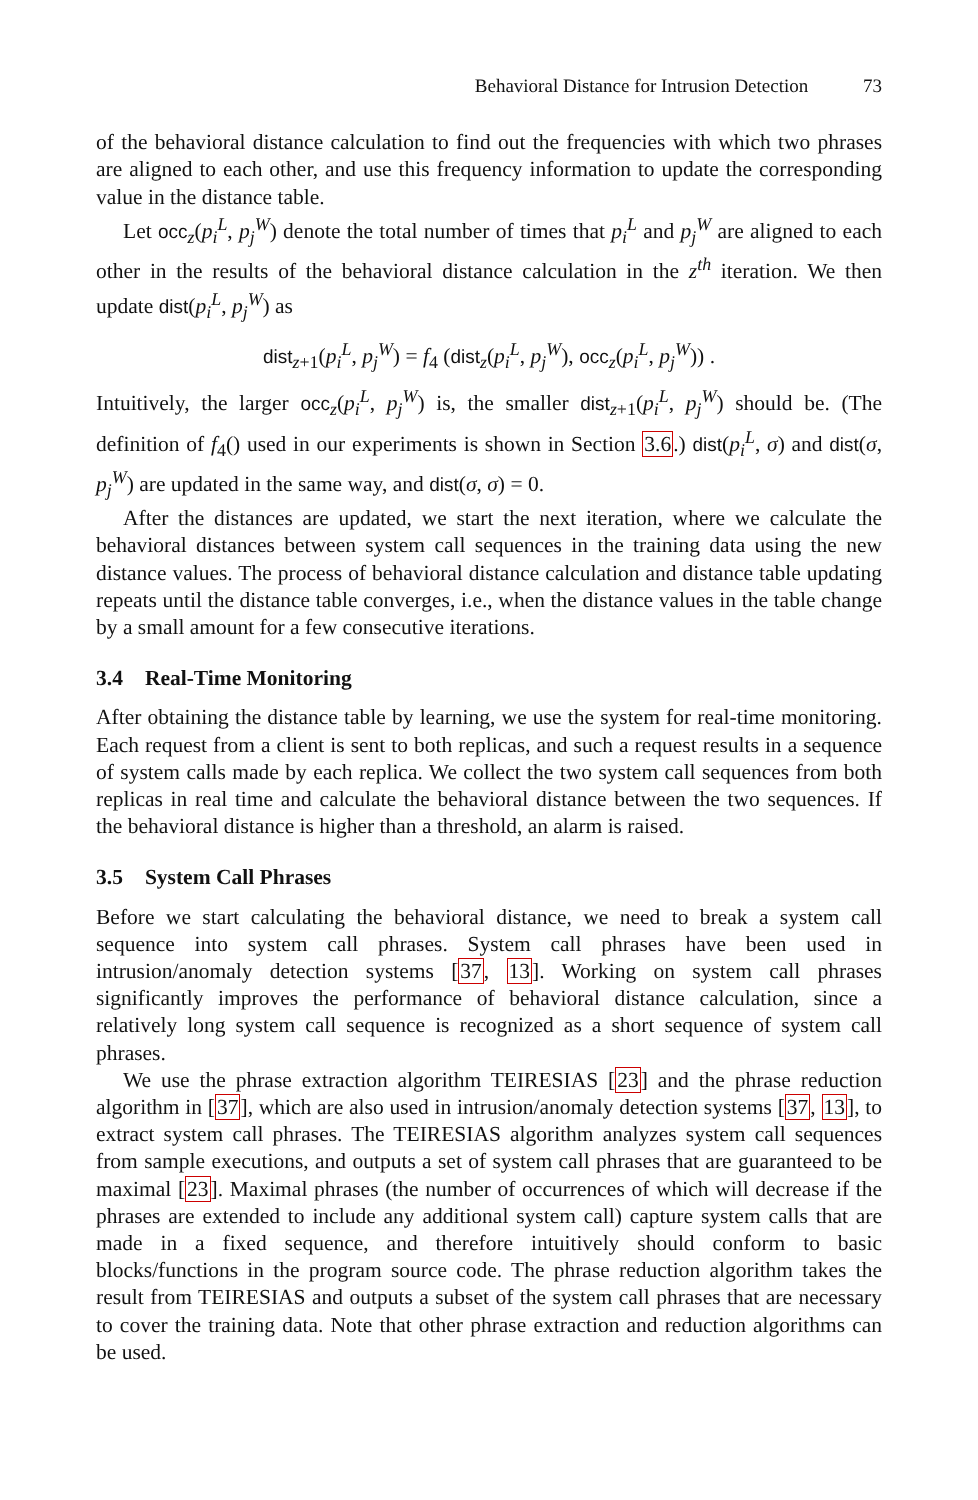Behavioral Distance for Intrusion Detection 73
of the behavioral distance calculation to find out the frequencies with which two phrases are aligned to each other, and use this frequency information to update the corresponding value in the distance table.
Let occ<sub>z</sub>(p<sub>i</sub><sup>L</sup>, p<sub>j</sub><sup>W</sup>) denote the total number of times that p<sub>i</sub><sup>L</sup> and p<sub>j</sub><sup>W</sup> are aligned to each other in the results of the behavioral distance calculation in the z<sup>th</sup> iteration. We then update dist(p<sub>i</sub><sup>L</sup>, p<sub>j</sub><sup>W</sup>) as
dist<sub>z+1</sub>(p<sub>i</sub><sup>L</sup>, p<sub>j</sub><sup>W</sup>) = f<sub>4</sub> (dist<sub>z</sub>(p<sub>i</sub><sup>L</sup>, p<sub>j</sub><sup>W</sup>), occ<sub>z</sub>(p<sub>i</sub><sup>L</sup>, p<sub>j</sub><sup>W</sup>)) .
Intuitively, the larger occ<sub>z</sub>(p<sub>i</sub><sup>L</sup>, p<sub>j</sub><sup>W</sup>) is, the smaller dist<sub>z+1</sub>(p<sub>i</sub><sup>L</sup>, p<sub>j</sub><sup>W</sup>) should be. (The definition of f<sub>4</sub>() used in our experiments is shown in Section 3.6.) dist(p<sub>i</sub><sup>L</sup>, σ) and dist(σ, p<sub>j</sub><sup>W</sup>) are updated in the same way, and dist(σ, σ) = 0.
After the distances are updated, we start the next iteration, where we calculate the behavioral distances between system call sequences in the training data using the new distance values. The process of behavioral distance calculation and distance table updating repeats until the distance table converges, i.e., when the distance values in the table change by a small amount for a few consecutive iterations.
3.4 Real-Time Monitoring
After obtaining the distance table by learning, we use the system for real-time monitoring. Each request from a client is sent to both replicas, and such a request results in a sequence of system calls made by each replica. We collect the two system call sequences from both replicas in real time and calculate the behavioral distance between the two sequences. If the behavioral distance is higher than a threshold, an alarm is raised.
3.5 System Call Phrases
Before we start calculating the behavioral distance, we need to break a system call sequence into system call phrases. System call phrases have been used in intrusion/anomaly detection systems [37, 13]. Working on system call phrases significantly improves the performance of behavioral distance calculation, since a relatively long system call sequence is recognized as a short sequence of system call phrases.
We use the phrase extraction algorithm TEIRESIAS [23] and the phrase reduction algorithm in [37], which are also used in intrusion/anomaly detection systems [37, 13], to extract system call phrases. The TEIRESIAS algorithm analyzes system call sequences from sample executions, and outputs a set of system call phrases that are guaranteed to be maximal [23]. Maximal phrases (the number of occurrences of which will decrease if the phrases are extended to include any additional system call) capture system calls that are made in a fixed sequence, and therefore intuitively should conform to basic blocks/functions in the program source code. The phrase reduction algorithm takes the result from TEIRESIAS and outputs a subset of the system call phrases that are necessary to cover the training data. Note that other phrase extraction and reduction algorithms can be used.